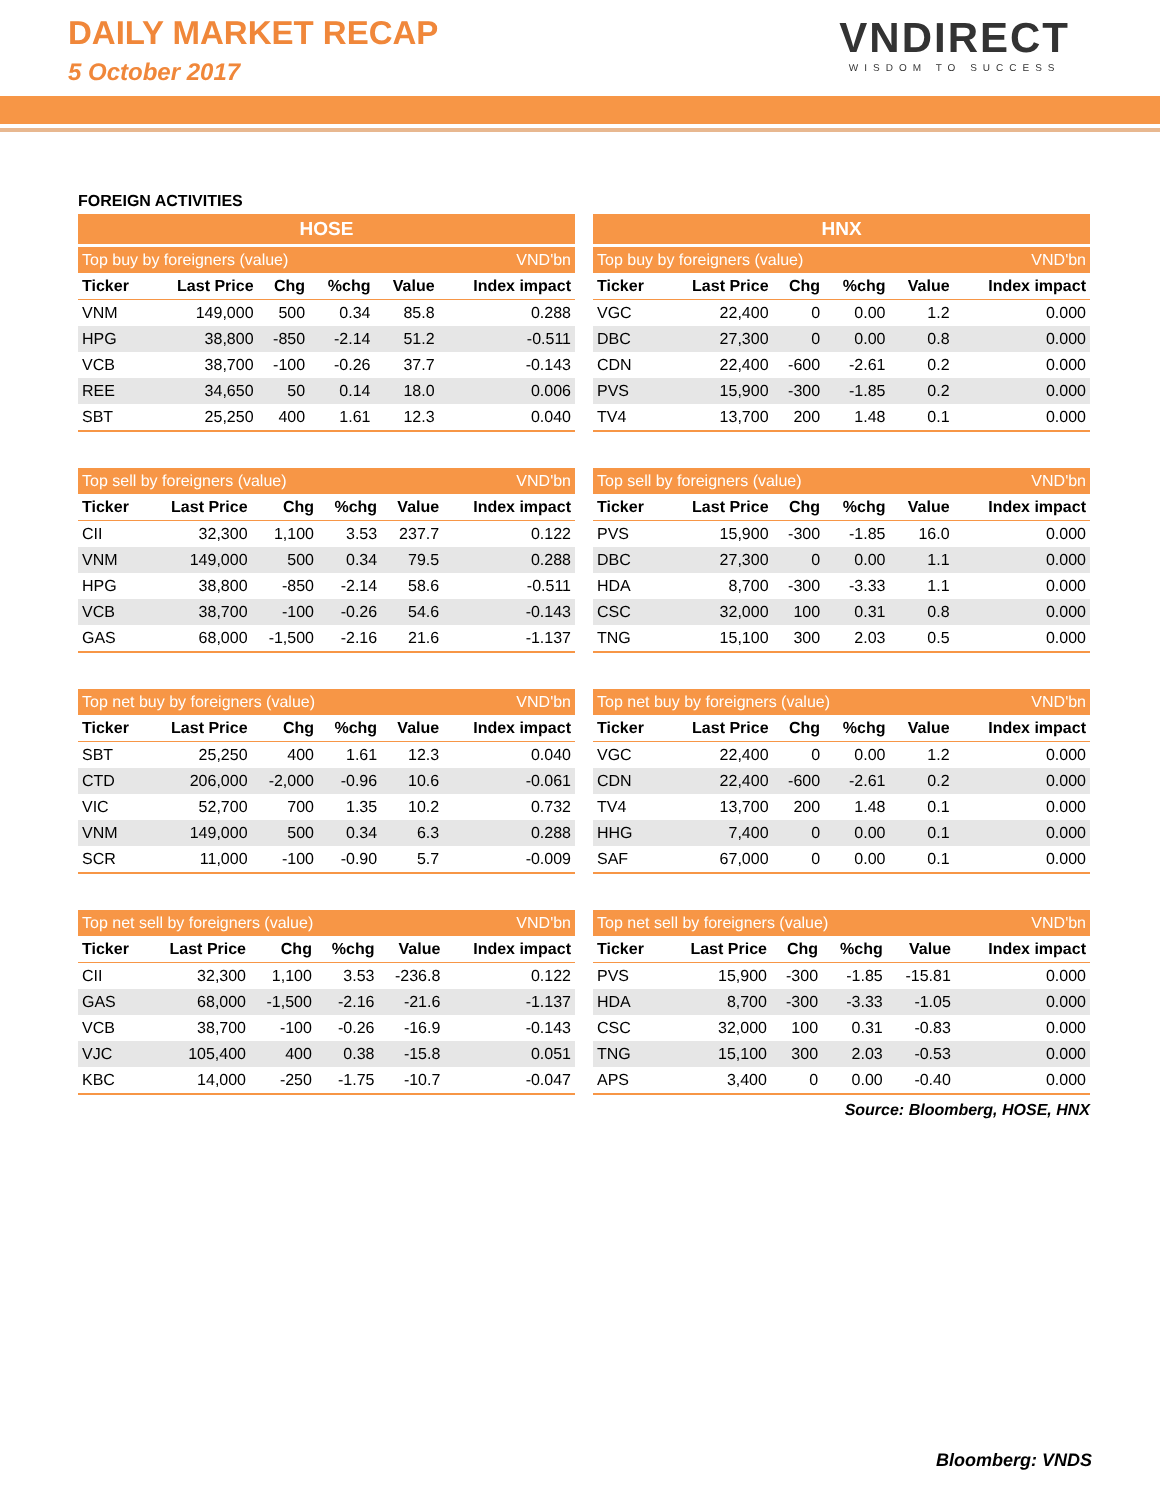DAILY MARKET RECAP
5 October 2017
VNDIRECT
WISDOM TO SUCCESS
FOREIGN ACTIVITIES
| HOSE | | | | | |
| --- | --- | --- | --- | --- | --- |
| Top buy by foreigners (value) | | | | | VND'bn |
| Ticker | Last Price | Chg | %chg | Value | Index impact |
| VNM | 149,000 | 500 | 0.34 | 85.8 | 0.288 |
| HPG | 38,800 | -850 | -2.14 | 51.2 | -0.511 |
| VCB | 38,700 | -100 | -0.26 | 37.7 | -0.143 |
| REE | 34,650 | 50 | 0.14 | 18.0 | 0.006 |
| SBT | 25,250 | 400 | 1.61 | 12.3 | 0.040 |
| Top sell by foreigners (value) | | | | | VND'bn |
| --- | --- | --- | --- | --- | --- |
| Ticker | Last Price | Chg | %chg | Value | Index impact |
| CII | 32,300 | 1,100 | 3.53 | 237.7 | 0.122 |
| VNM | 149,000 | 500 | 0.34 | 79.5 | 0.288 |
| HPG | 38,800 | -850 | -2.14 | 58.6 | -0.511 |
| VCB | 38,700 | -100 | -0.26 | 54.6 | -0.143 |
| GAS | 68,000 | -1,500 | -2.16 | 21.6 | -1.137 |
| Top net buy by foreigners (value) | | | | | VND'bn |
| --- | --- | --- | --- | --- | --- |
| Ticker | Last Price | Chg | %chg | Value | Index impact |
| SBT | 25,250 | 400 | 1.61 | 12.3 | 0.040 |
| CTD | 206,000 | -2,000 | -0.96 | 10.6 | -0.061 |
| VIC | 52,700 | 700 | 1.35 | 10.2 | 0.732 |
| VNM | 149,000 | 500 | 0.34 | 6.3 | 0.288 |
| SCR | 11,000 | -100 | -0.90 | 5.7 | -0.009 |
| Top net sell by foreigners (value) | | | | | VND'bn |
| --- | --- | --- | --- | --- | --- |
| Ticker | Last Price | Chg | %chg | Value | Index impact |
| CII | 32,300 | 1,100 | 3.53 | -236.8 | 0.122 |
| GAS | 68,000 | -1,500 | -2.16 | -21.6 | -1.137 |
| VCB | 38,700 | -100 | -0.26 | -16.9 | -0.143 |
| VJC | 105,400 | 400 | 0.38 | -15.8 | 0.051 |
| KBC | 14,000 | -250 | -1.75 | -10.7 | -0.047 |
| HNX | | | | | |
| --- | --- | --- | --- | --- | --- |
| Top buy by foreigners (value) | | | | | VND'bn |
| Ticker | Last Price | Chg | %chg | Value | Index impact |
| VGC | 22,400 | 0 | 0.00 | 1.2 | 0.000 |
| DBC | 27,300 | 0 | 0.00 | 0.8 | 0.000 |
| CDN | 22,400 | -600 | -2.61 | 0.2 | 0.000 |
| PVS | 15,900 | -300 | -1.85 | 0.2 | 0.000 |
| TV4 | 13,700 | 200 | 1.48 | 0.1 | 0.000 |
| Top sell by foreigners (value) | | | | | VND'bn |
| --- | --- | --- | --- | --- | --- |
| Ticker | Last Price | Chg | %chg | Value | Index impact |
| PVS | 15,900 | -300 | -1.85 | 16.0 | 0.000 |
| DBC | 27,300 | 0 | 0.00 | 1.1 | 0.000 |
| HDA | 8,700 | -300 | -3.33 | 1.1 | 0.000 |
| CSC | 32,000 | 100 | 0.31 | 0.8 | 0.000 |
| TNG | 15,100 | 300 | 2.03 | 0.5 | 0.000 |
| Top net buy by foreigners (value) | | | | | VND'bn |
| --- | --- | --- | --- | --- | --- |
| Ticker | Last Price | Chg | %chg | Value | Index impact |
| VGC | 22,400 | 0 | 0.00 | 1.2 | 0.000 |
| CDN | 22,400 | -600 | -2.61 | 0.2 | 0.000 |
| TV4 | 13,700 | 200 | 1.48 | 0.1 | 0.000 |
| HHG | 7,400 | 0 | 0.00 | 0.1 | 0.000 |
| SAF | 67,000 | 0 | 0.00 | 0.1 | 0.000 |
| Top net sell by foreigners (value) | | | | | VND'bn |
| --- | --- | --- | --- | --- | --- |
| Ticker | Last Price | Chg | %chg | Value | Index impact |
| PVS | 15,900 | -300 | -1.85 | -15.81 | 0.000 |
| HDA | 8,700 | -300 | -3.33 | -1.05 | 0.000 |
| CSC | 32,000 | 100 | 0.31 | -0.83 | 0.000 |
| TNG | 15,100 | 300 | 2.03 | -0.53 | 0.000 |
| APS | 3,400 | 0 | 0.00 | -0.40 | 0.000 |
Source: Bloomberg, HOSE, HNX
Bloomberg: VNDS